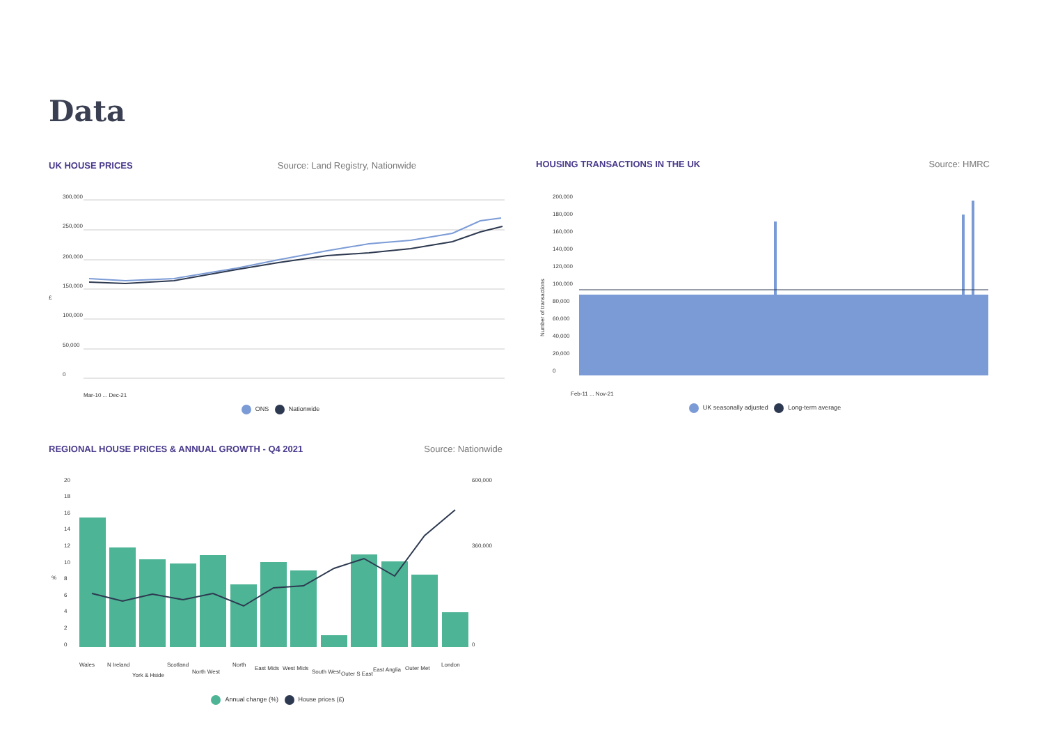Data
UK HOUSE PRICES Source: Land Registry, Nationwide
300,000
250,000
200,000
150,000
100,000
50,000
0
£
Mar-10 ... Dec-21
ONS Nationwide
HOUSING TRANSACTIONS IN THE UK Source: HMRC
200,000
180,000
160,000
140,000
120,000
100,000
80,000
60,000
40,000
20,000
0
Number of transactions
Feb-11 ... Nov-21
UK seasonally adjusted Long-term average
REGIONAL HOUSE PRICES & ANNUAL GROWTH - Q4 2021 Source: Nationwide
20
18
16
14
12
10
8
6
4
2
0
%
600,000
360,000
0
Wales
N Ireland
York & Hside
Scotland
North West
North
East Mids
West Mids
South West
Outer S East
East Anglia
Outer Met
London
Annual change (%) House prices (£)